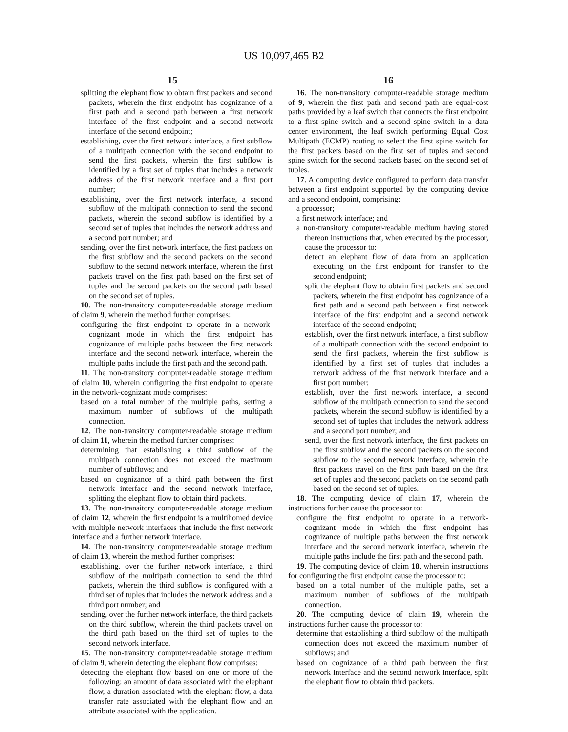US 10,097,465 B2
15
splitting the elephant flow to obtain first packets and second packets, wherein the first endpoint has cognizance of a first path and a second path between a first network interface of the first endpoint and a second network interface of the second endpoint;
establishing, over the first network interface, a first subflow of a multipath connection with the second endpoint to send the first packets, wherein the first subflow is identified by a first set of tuples that includes a network address of the first network interface and a first port number;
establishing, over the first network interface, a second subflow of the multipath connection to send the second packets, wherein the second subflow is identified by a second set of tuples that includes the network address and a second port number; and
sending, over the first network interface, the first packets on the first subflow and the second packets on the second subflow to the second network interface, wherein the first packets travel on the first path based on the first set of tuples and the second packets on the second path based on the second set of tuples.
10. The non-transitory computer-readable storage medium of claim 9, wherein the method further comprises:
configuring the first endpoint to operate in a network-cognizant mode in which the first endpoint has cognizance of multiple paths between the first network interface and the second network interface, wherein the multiple paths include the first path and the second path.
11. The non-transitory computer-readable storage medium of claim 10, wherein configuring the first endpoint to operate in the network-cognizant mode comprises:
based on a total number of the multiple paths, setting a maximum number of subflows of the multipath connection.
12. The non-transitory computer-readable storage medium of claim 11, wherein the method further comprises:
determining that establishing a third subflow of the multipath connection does not exceed the maximum number of subflows; and
based on cognizance of a third path between the first network interface and the second network interface, splitting the elephant flow to obtain third packets.
13. The non-transitory computer-readable storage medium of claim 12, wherein the first endpoint is a multihomed device with multiple network interfaces that include the first network interface and a further network interface.
14. The non-transitory computer-readable storage medium of claim 13, wherein the method further comprises:
establishing, over the further network interface, a third subflow of the multipath connection to send the third packets, wherein the third subflow is configured with a third set of tuples that includes the network address and a third port number; and
sending, over the further network interface, the third packets on the third subflow, wherein the third packets travel on the third path based on the third set of tuples to the second network interface.
15. The non-transitory computer-readable storage medium of claim 9, wherein detecting the elephant flow comprises:
detecting the elephant flow based on one or more of the following: an amount of data associated with the elephant flow, a duration associated with the elephant flow, a data transfer rate associated with the elephant flow and an attribute associated with the application.
16
16. The non-transitory computer-readable storage medium of 9, wherein the first path and second path are equal-cost paths provided by a leaf switch that connects the first endpoint to a first spine switch and a second spine switch in a data center environment, the leaf switch performing Equal Cost Multipath (ECMP) routing to select the first spine switch for the first packets based on the first set of tuples and second spine switch for the second packets based on the second set of tuples.
17. A computing device configured to perform data transfer between a first endpoint supported by the computing device and a second endpoint, comprising:
a processor;
a first network interface; and
a non-transitory computer-readable medium having stored thereon instructions that, when executed by the processor, cause the processor to:
detect an elephant flow of data from an application executing on the first endpoint for transfer to the second endpoint;
split the elephant flow to obtain first packets and second packets, wherein the first endpoint has cognizance of a first path and a second path between a first network interface of the first endpoint and a second network interface of the second endpoint;
establish, over the first network interface, a first subflow of a multipath connection with the second endpoint to send the first packets, wherein the first subflow is identified by a first set of tuples that includes a network address of the first network interface and a first port number;
establish, over the first network interface, a second subflow of the multipath connection to send the second packets, wherein the second subflow is identified by a second set of tuples that includes the network address and a second port number; and
send, over the first network interface, the first packets on the first subflow and the second packets on the second subflow to the second network interface, wherein the first packets travel on the first path based on the first set of tuples and the second packets on the second path based on the second set of tuples.
18. The computing device of claim 17, wherein the instructions further cause the processor to:
configure the first endpoint to operate in a network-cognizant mode in which the first endpoint has cognizance of multiple paths between the first network interface and the second network interface, wherein the multiple paths include the first path and the second path.
19. The computing device of claim 18, wherein instructions for configuring the first endpoint cause the processor to:
based on a total number of the multiple paths, set a maximum number of subflows of the multipath connection.
20. The computing device of claim 19, wherein the instructions further cause the processor to:
determine that establishing a third subflow of the multipath connection does not exceed the maximum number of subflows; and
based on cognizance of a third path between the first network interface and the second network interface, split the elephant flow to obtain third packets.